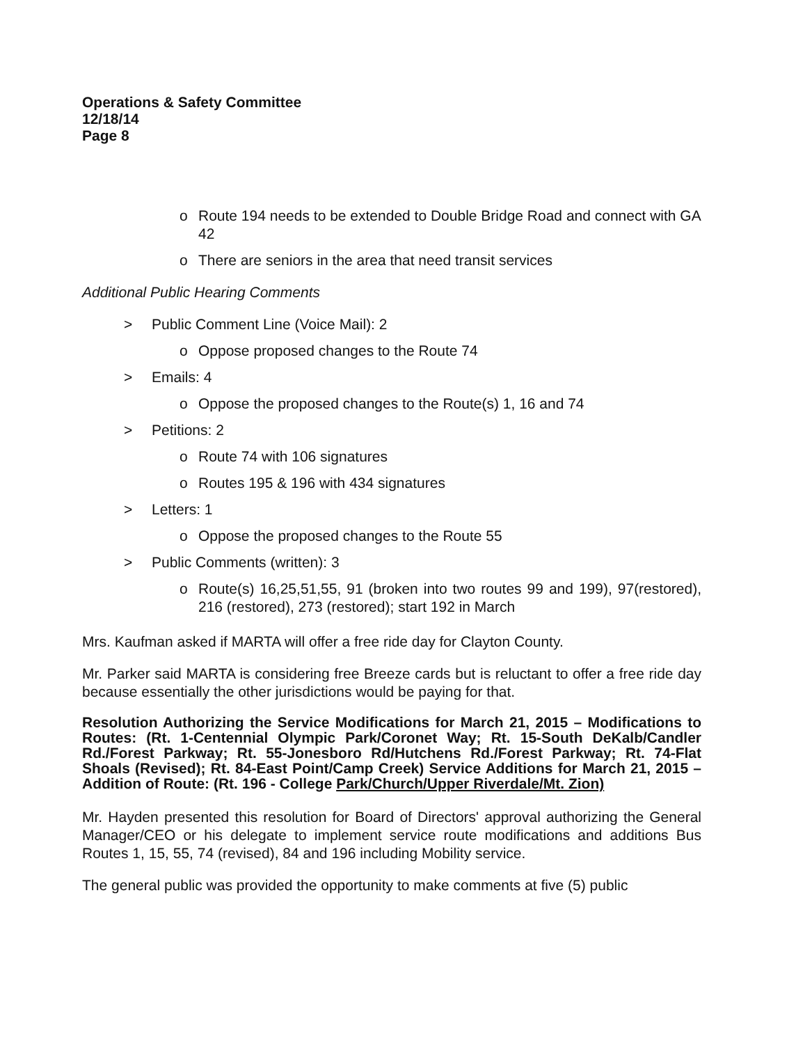Operations & Safety Committee
12/18/14
Page 8
o Route 194 needs to be extended to Double Bridge Road and connect with GA 42
o There are seniors in the area that need transit services
Additional Public Hearing Comments
> Public Comment Line (Voice Mail): 2
o Oppose proposed changes to the Route 74
> Emails: 4
o Oppose the proposed changes to the Route(s) 1, 16 and 74
> Petitions: 2
o Route 74 with 106 signatures
o Routes 195 & 196 with 434 signatures
> Letters: 1
o Oppose the proposed changes to the Route 55
> Public Comments (written): 3
o Route(s) 16,25,51,55, 91 (broken into two routes 99 and 199), 97(restored), 216 (restored), 273 (restored); start 192 in March
Mrs. Kaufman asked if MARTA will offer a free ride day for Clayton County.
Mr. Parker said MARTA is considering free Breeze cards but is reluctant to offer a free ride day because essentially the other jurisdictions would be paying for that.
Resolution Authorizing the Service Modifications for March 21, 2015 – Modifications to Routes: (Rt. 1-Centennial Olympic Park/Coronet Way; Rt. 15-South DeKalb/Candler Rd./Forest Parkway; Rt. 55-Jonesboro Rd/Hutchens Rd./Forest Parkway; Rt. 74-Flat Shoals (Revised); Rt. 84-East Point/Camp Creek) Service Additions for March 21, 2015 – Addition of Route: (Rt. 196 - College Park/Church/Upper Riverdale/Mt. Zion)
Mr. Hayden presented this resolution for Board of Directors' approval authorizing the General Manager/CEO or his delegate to implement service route modifications and additions Bus Routes 1, 15, 55, 74 (revised), 84 and 196 including Mobility service.
The general public was provided the opportunity to make comments at five (5) public